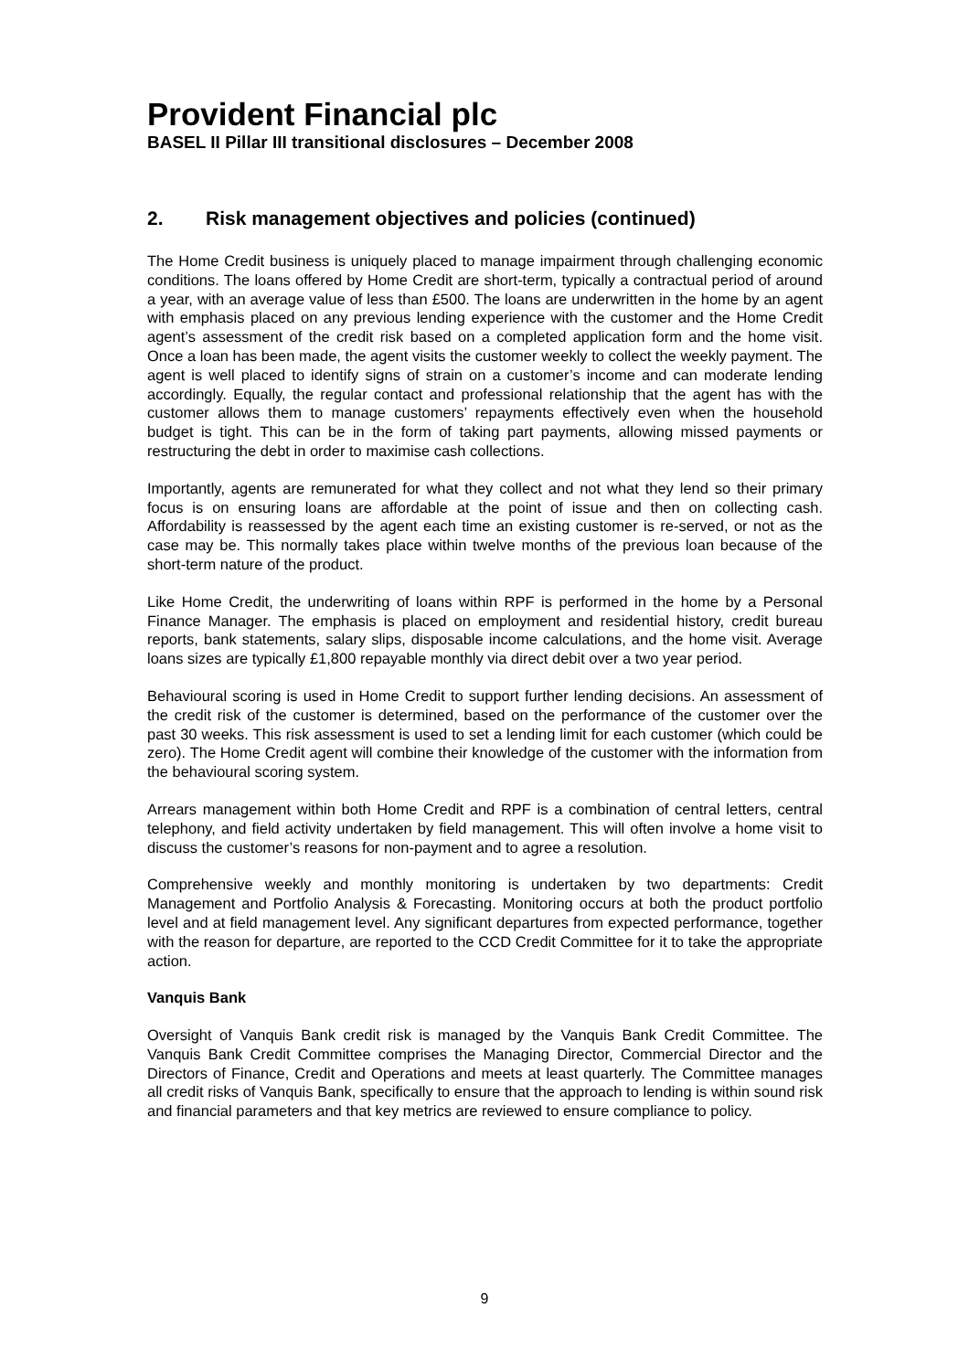Provident Financial plc
BASEL II Pillar III transitional disclosures – December 2008
2. Risk management objectives and policies (continued)
The Home Credit business is uniquely placed to manage impairment through challenging economic conditions. The loans offered by Home Credit are short-term, typically a contractual period of around a year, with an average value of less than £500. The loans are underwritten in the home by an agent with emphasis placed on any previous lending experience with the customer and the Home Credit agent’s assessment of the credit risk based on a completed application form and the home visit. Once a loan has been made, the agent visits the customer weekly to collect the weekly payment. The agent is well placed to identify signs of strain on a customer’s income and can moderate lending accordingly. Equally, the regular contact and professional relationship that the agent has with the customer allows them to manage customers’ repayments effectively even when the household budget is tight. This can be in the form of taking part payments, allowing missed payments or restructuring the debt in order to maximise cash collections.
Importantly, agents are remunerated for what they collect and not what they lend so their primary focus is on ensuring loans are affordable at the point of issue and then on collecting cash. Affordability is reassessed by the agent each time an existing customer is re-served, or not as the case may be. This normally takes place within twelve months of the previous loan because of the short-term nature of the product.
Like Home Credit, the underwriting of loans within RPF is performed in the home by a Personal Finance Manager. The emphasis is placed on employment and residential history, credit bureau reports, bank statements, salary slips, disposable income calculations, and the home visit. Average loans sizes are typically £1,800 repayable monthly via direct debit over a two year period.
Behavioural scoring is used in Home Credit to support further lending decisions. An assessment of the credit risk of the customer is determined, based on the performance of the customer over the past 30 weeks. This risk assessment is used to set a lending limit for each customer (which could be zero). The Home Credit agent will combine their knowledge of the customer with the information from the behavioural scoring system.
Arrears management within both Home Credit and RPF is a combination of central letters, central telephony, and field activity undertaken by field management. This will often involve a home visit to discuss the customer’s reasons for non-payment and to agree a resolution.
Comprehensive weekly and monthly monitoring is undertaken by two departments: Credit Management and Portfolio Analysis & Forecasting. Monitoring occurs at both the product portfolio level and at field management level. Any significant departures from expected performance, together with the reason for departure, are reported to the CCD Credit Committee for it to take the appropriate action.
Vanquis Bank
Oversight of Vanquis Bank credit risk is managed by the Vanquis Bank Credit Committee. The Vanquis Bank Credit Committee comprises the Managing Director, Commercial Director and the Directors of Finance, Credit and Operations and meets at least quarterly. The Committee manages all credit risks of Vanquis Bank, specifically to ensure that the approach to lending is within sound risk and financial parameters and that key metrics are reviewed to ensure compliance to policy.
9